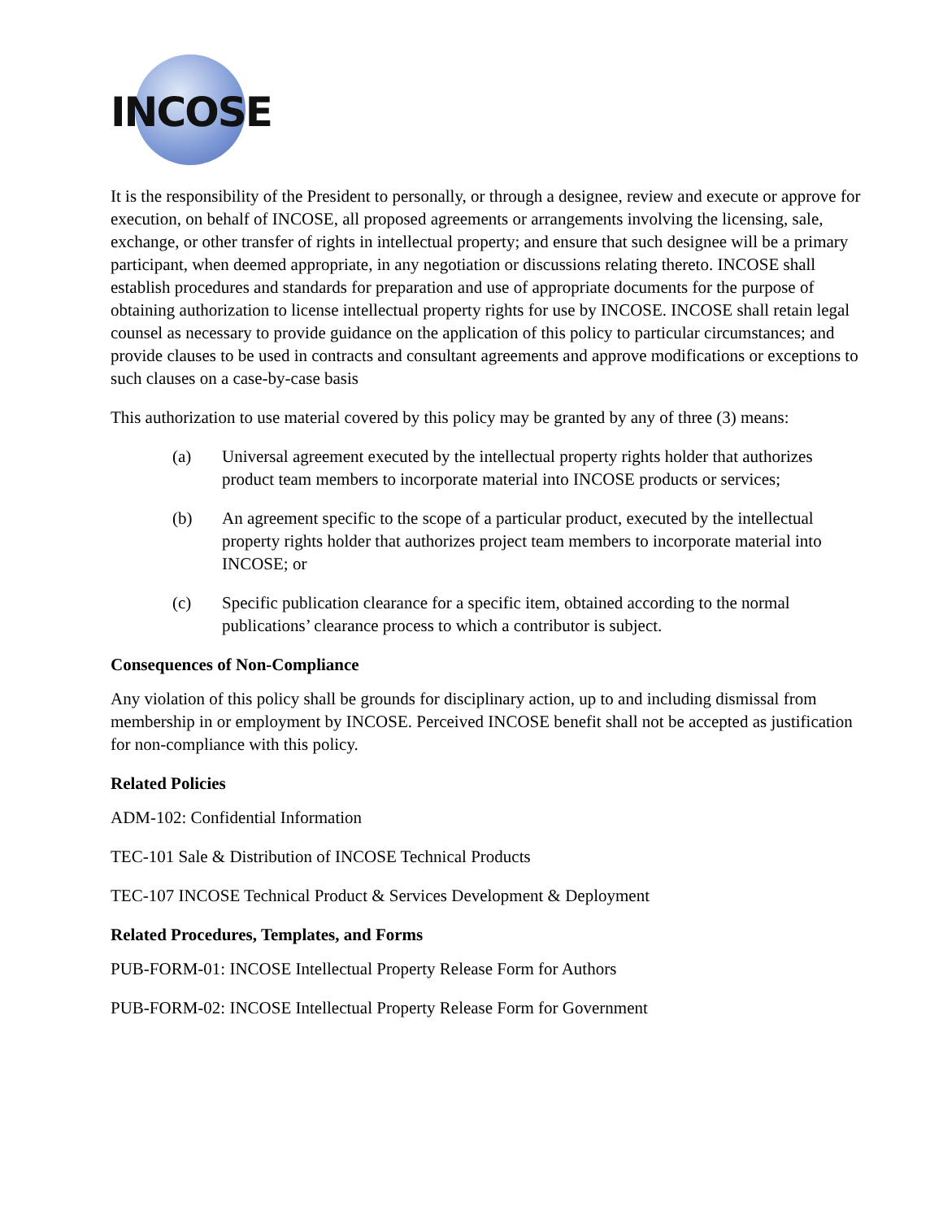INCOSE
It is the responsibility of the President to personally, or through a designee, review and execute or approve for execution, on behalf of INCOSE, all proposed agreements or arrangements involving the licensing, sale, exchange, or other transfer of rights in intellectual property; and ensure that such designee will be a primary participant, when deemed appropriate, in any negotiation or discussions relating thereto. INCOSE shall establish procedures and standards for preparation and use of appropriate documents for the purpose of obtaining authorization to license intellectual property rights for use by INCOSE. INCOSE shall retain legal counsel as necessary to provide guidance on the application of this policy to particular circumstances; and provide clauses to be used in contracts and consultant agreements and approve modifications or exceptions to such clauses on a case-by-case basis
This authorization to use material covered by this policy may be granted by any of three (3) means:
(a) Universal agreement executed by the intellectual property rights holder that authorizes product team members to incorporate material into INCOSE products or services;
(b) An agreement specific to the scope of a particular product, executed by the intellectual property rights holder that authorizes project team members to incorporate material into INCOSE; or
(c) Specific publication clearance for a specific item, obtained according to the normal publications’ clearance process to which a contributor is subject.
Consequences of Non-Compliance
Any violation of this policy shall be grounds for disciplinary action, up to and including dismissal from membership in or employment by INCOSE. Perceived INCOSE benefit shall not be accepted as justification for non-compliance with this policy.
Related Policies
ADM-102: Confidential Information
TEC-101 Sale & Distribution of INCOSE Technical Products
TEC-107 INCOSE Technical Product & Services Development & Deployment
Related Procedures, Templates, and Forms
PUB-FORM-01: INCOSE Intellectual Property Release Form for Authors
PUB-FORM-02: INCOSE Intellectual Property Release Form for Government